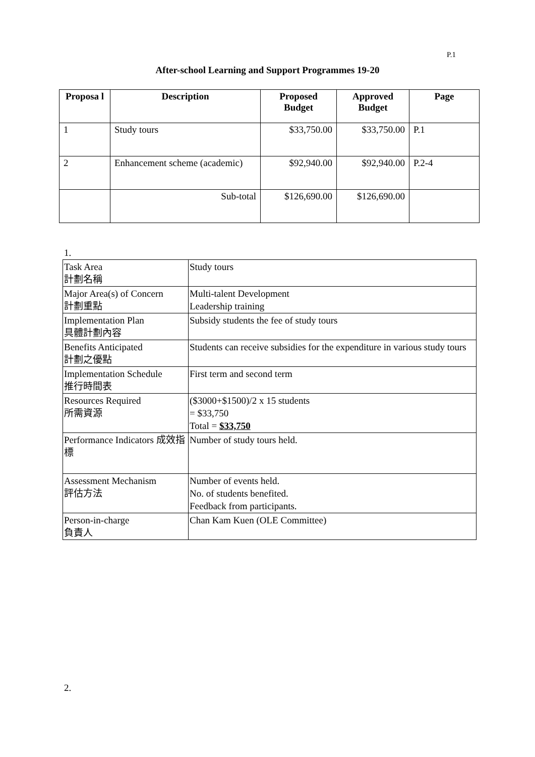P.1
After-school Learning and Support Programmes 19-20
| Proposa l | Description | Proposed Budget | Approved Budget | Page |
| --- | --- | --- | --- | --- |
| 1 | Study tours | $33,750.00 | $33,750.00 | P.1 |
| 2 | Enhancement scheme (academic) | $92,940.00 | $92,940.00 | P.2-4 |
| | Sub-total | $126,690.00 | $126,690.00 | |
1.
| Task Area 計劃名稱 | Study tours |
| Major Area(s) of Concern 計劃重點 | Multi-talent Development Leadership training |
| Implementation Plan 具體計劃內容 | Subsidy students the fee of study tours |
| Benefits Anticipated 計劃之優點 | Students can receive subsidies for the expenditure in various study tours |
| Implementation Schedule 推行時間表 | First term and second term |
| Resources Required 所需資源 | ($3000+$1500)/2 x 15 students = $33,750 Total = $33,750 |
| Performance Indicators 成效指標 | Number of study tours held. |
| Assessment Mechanism 評估方法 | Number of events held. No. of students benefited. Feedback from participants. |
| Person-in-charge 負責人 | Chan Kam Kuen (OLE Committee) |
2.